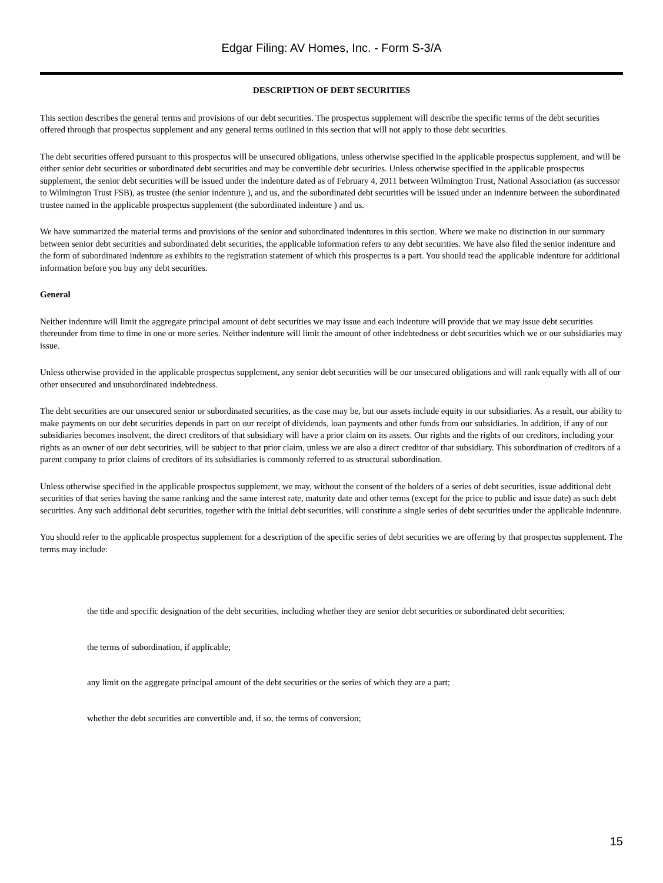Edgar Filing: AV Homes, Inc. - Form S-3/A
DESCRIPTION OF DEBT SECURITIES
This section describes the general terms and provisions of our debt securities. The prospectus supplement will describe the specific terms of the debt securities offered through that prospectus supplement and any general terms outlined in this section that will not apply to those debt securities.
The debt securities offered pursuant to this prospectus will be unsecured obligations, unless otherwise specified in the applicable prospectus supplement, and will be either senior debt securities or subordinated debt securities and may be convertible debt securities. Unless otherwise specified in the applicable prospectus supplement, the senior debt securities will be issued under the indenture dated as of February 4, 2011 between Wilmington Trust, National Association (as successor to Wilmington Trust FSB), as trustee (the senior indenture ), and us, and the subordinated debt securities will be issued under an indenture between the subordinated trustee named in the applicable prospectus supplement (the subordinated indenture ) and us.
We have summarized the material terms and provisions of the senior and subordinated indentures in this section. Where we make no distinction in our summary between senior debt securities and subordinated debt securities, the applicable information refers to any debt securities. We have also filed the senior indenture and the form of subordinated indenture as exhibits to the registration statement of which this prospectus is a part. You should read the applicable indenture for additional information before you buy any debt securities.
General
Neither indenture will limit the aggregate principal amount of debt securities we may issue and each indenture will provide that we may issue debt securities thereunder from time to time in one or more series. Neither indenture will limit the amount of other indebtedness or debt securities which we or our subsidiaries may issue.
Unless otherwise provided in the applicable prospectus supplement, any senior debt securities will be our unsecured obligations and will rank equally with all of our other unsecured and unsubordinated indebtedness.
The debt securities are our unsecured senior or subordinated securities, as the case may be, but our assets include equity in our subsidiaries. As a result, our ability to make payments on our debt securities depends in part on our receipt of dividends, loan payments and other funds from our subsidiaries. In addition, if any of our subsidiaries becomes insolvent, the direct creditors of that subsidiary will have a prior claim on its assets. Our rights and the rights of our creditors, including your rights as an owner of our debt securities, will be subject to that prior claim, unless we are also a direct creditor of that subsidiary. This subordination of creditors of a parent company to prior claims of creditors of its subsidiaries is commonly referred to as structural subordination.
Unless otherwise specified in the applicable prospectus supplement, we may, without the consent of the holders of a series of debt securities, issue additional debt securities of that series having the same ranking and the same interest rate, maturity date and other terms (except for the price to public and issue date) as such debt securities. Any such additional debt securities, together with the initial debt securities, will constitute a single series of debt securities under the applicable indenture.
You should refer to the applicable prospectus supplement for a description of the specific series of debt securities we are offering by that prospectus supplement. The terms may include:
the title and specific designation of the debt securities, including whether they are senior debt securities or subordinated debt securities;
the terms of subordination, if applicable;
any limit on the aggregate principal amount of the debt securities or the series of which they are a part;
whether the debt securities are convertible and, if so, the terms of conversion;
15